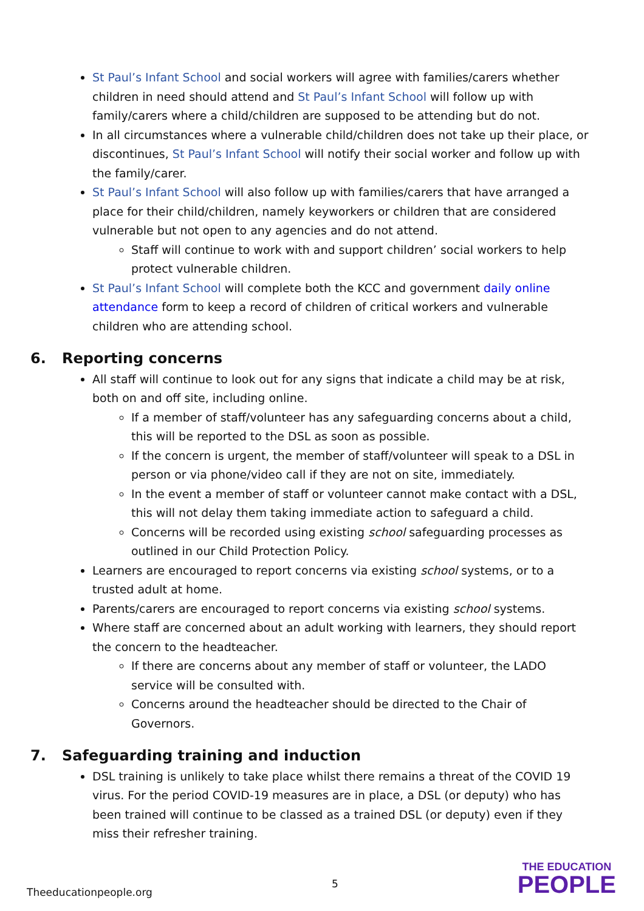St Paul’s Infant School and social workers will agree with families/carers whether children in need should attend and St Paul’s Infant School will follow up with family/carers where a child/children are supposed to be attending but do not.
In all circumstances where a vulnerable child/children does not take up their place, or discontinues, St Paul’s Infant School will notify their social worker and follow up with the family/carer.
St Paul’s Infant School will also follow up with families/carers that have arranged a place for their child/children, namely keyworkers or children that are considered vulnerable but not open to any agencies and do not attend.
Staff will continue to work with and support children’ social workers to help protect vulnerable children.
St Paul’s Infant School will complete both the KCC and government daily online attendance form to keep a record of children of critical workers and vulnerable children who are attending school.
6. Reporting concerns
All staff will continue to look out for any signs that indicate a child may be at risk, both on and off site, including online.
If a member of staff/volunteer has any safeguarding concerns about a child, this will be reported to the DSL as soon as possible.
If the concern is urgent, the member of staff/volunteer will speak to a DSL in person or via phone/video call if they are not on site, immediately.
In the event a member of staff or volunteer cannot make contact with a DSL, this will not delay them taking immediate action to safeguard a child.
Concerns will be recorded using existing school safeguarding processes as outlined in our Child Protection Policy.
Learners are encouraged to report concerns via existing school systems, or to a trusted adult at home.
Parents/carers are encouraged to report concerns via existing school systems.
Where staff are concerned about an adult working with learners, they should report the concern to the headteacher.
If there are concerns about any member of staff or volunteer, the LADO service will be consulted with.
Concerns around the headteacher should be directed to the Chair of Governors.
7. Safeguarding training and induction
DSL training is unlikely to take place whilst there remains a threat of the COVID 19 virus. For the period COVID-19 measures are in place, a DSL (or deputy) who has been trained will continue to be classed as a trained DSL (or deputy) even if they miss their refresher training.
Theeducationpeople.org
5
THE EDUCATION
PEOPLE